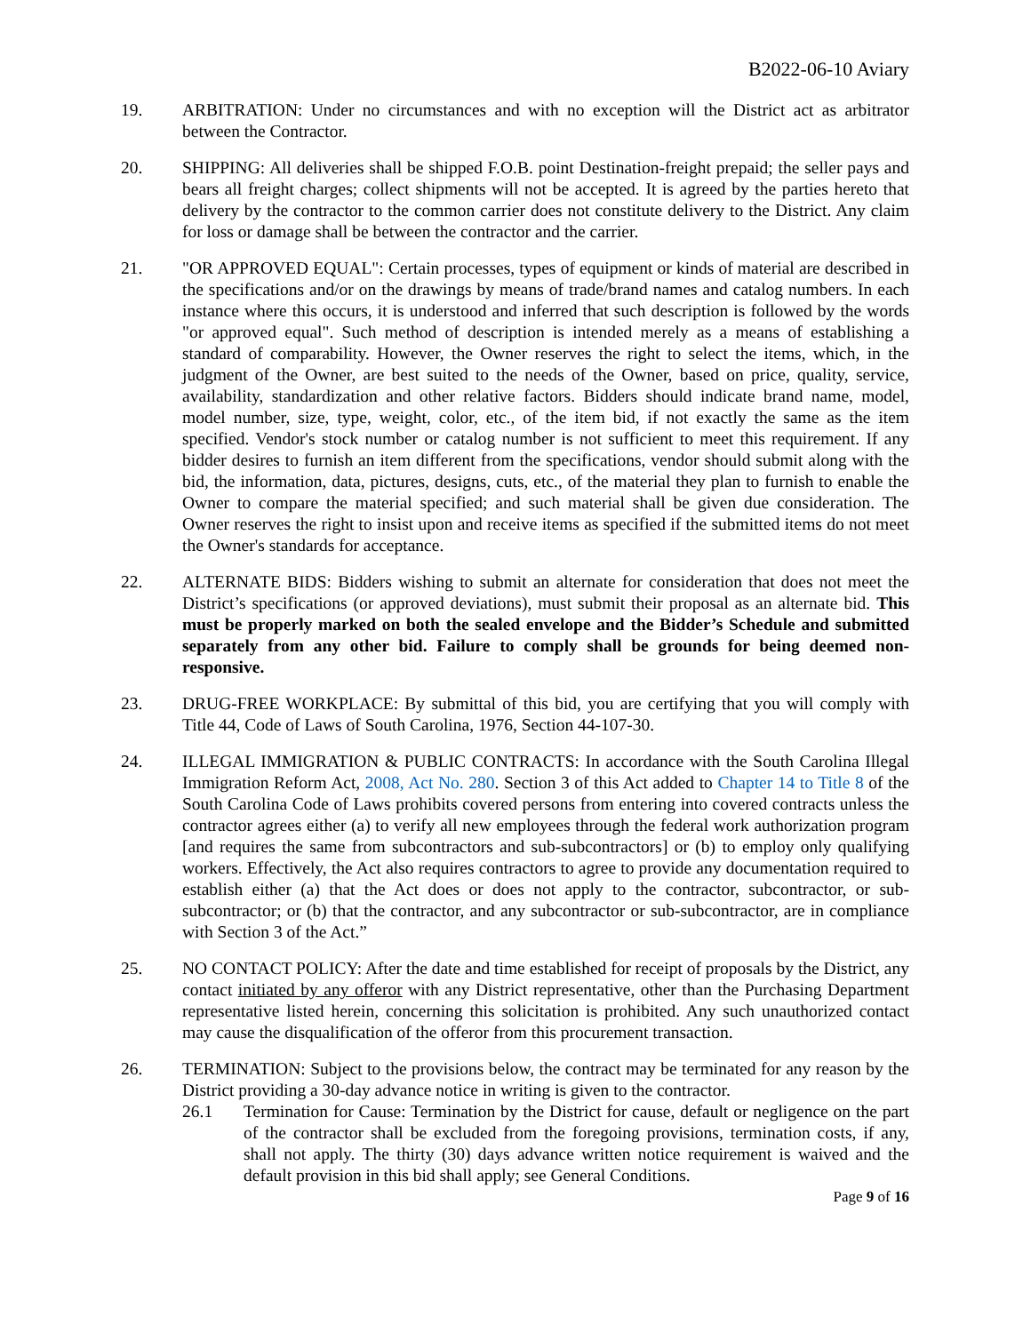B2022-06-10 Aviary
19. ARBITRATION: Under no circumstances and with no exception will the District act as arbitrator between the Contractor.
20. SHIPPING: All deliveries shall be shipped F.O.B. point Destination-freight prepaid; the seller pays and bears all freight charges; collect shipments will not be accepted. It is agreed by the parties hereto that delivery by the contractor to the common carrier does not constitute delivery to the District. Any claim for loss or damage shall be between the contractor and the carrier.
21. "OR APPROVED EQUAL": Certain processes, types of equipment or kinds of material are described in the specifications and/or on the drawings by means of trade/brand names and catalog numbers. In each instance where this occurs, it is understood and inferred that such description is followed by the words "or approved equal". Such method of description is intended merely as a means of establishing a standard of comparability. However, the Owner reserves the right to select the items, which, in the judgment of the Owner, are best suited to the needs of the Owner, based on price, quality, service, availability, standardization and other relative factors. Bidders should indicate brand name, model, model number, size, type, weight, color, etc., of the item bid, if not exactly the same as the item specified. Vendor's stock number or catalog number is not sufficient to meet this requirement. If any bidder desires to furnish an item different from the specifications, vendor should submit along with the bid, the information, data, pictures, designs, cuts, etc., of the material they plan to furnish to enable the Owner to compare the material specified; and such material shall be given due consideration. The Owner reserves the right to insist upon and receive items as specified if the submitted items do not meet the Owner's standards for acceptance.
22. ALTERNATE BIDS: Bidders wishing to submit an alternate for consideration that does not meet the District’s specifications (or approved deviations), must submit their proposal as an alternate bid. This must be properly marked on both the sealed envelope and the Bidder’s Schedule and submitted separately from any other bid. Failure to comply shall be grounds for being deemed non-responsive.
23. DRUG-FREE WORKPLACE: By submittal of this bid, you are certifying that you will comply with Title 44, Code of Laws of South Carolina, 1976, Section 44-107-30.
24. ILLEGAL IMMIGRATION & PUBLIC CONTRACTS: In accordance with the South Carolina Illegal Immigration Reform Act, 2008, Act No. 280. Section 3 of this Act added to Chapter 14 to Title 8 of the South Carolina Code of Laws prohibits covered persons from entering into covered contracts unless the contractor agrees either (a) to verify all new employees through the federal work authorization program [and requires the same from subcontractors and sub-subcontractors] or (b) to employ only qualifying workers. Effectively, the Act also requires contractors to agree to provide any documentation required to establish either (a) that the Act does or does not apply to the contractor, subcontractor, or sub-subcontractor; or (b) that the contractor, and any subcontractor or sub-subcontractor, are in compliance with Section 3 of the Act.”
25. NO CONTACT POLICY: After the date and time established for receipt of proposals by the District, any contact initiated by any offeror with any District representative, other than the Purchasing Department representative listed herein, concerning this solicitation is prohibited. Any such unauthorized contact may cause the disqualification of the offeror from this procurement transaction.
26. TERMINATION: Subject to the provisions below, the contract may be terminated for any reason by the District providing a 30-day advance notice in writing is given to the contractor.
26.1 Termination for Cause: Termination by the District for cause, default or negligence on the part of the contractor shall be excluded from the foregoing provisions, termination costs, if any, shall not apply. The thirty (30) days advance written notice requirement is waived and the default provision in this bid shall apply; see General Conditions.
Page 9 of 16